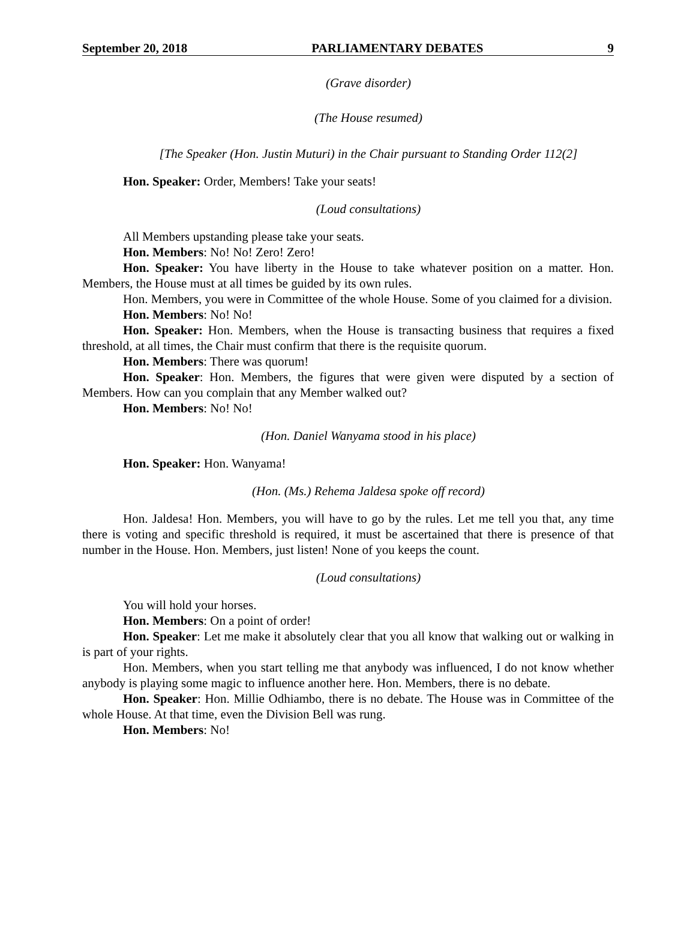September 20, 2018 PARLIAMENTARY DEBATES 9
(Grave disorder)
(The House resumed)
[The Speaker (Hon. Justin Muturi) in the Chair pursuant to Standing Order 112(2]
Hon. Speaker: Order, Members! Take your seats!
(Loud consultations)
All Members upstanding please take your seats.
Hon. Members: No! No! Zero! Zero!
Hon. Speaker: You have liberty in the House to take whatever position on a matter. Hon. Members, the House must at all times be guided by its own rules.
Hon. Members, you were in Committee of the whole House. Some of you claimed for a division.
Hon. Members: No! No!
Hon. Speaker: Hon. Members, when the House is transacting business that requires a fixed threshold, at all times, the Chair must confirm that there is the requisite quorum.
Hon. Members: There was quorum!
Hon. Speaker: Hon. Members, the figures that were given were disputed by a section of Members. How can you complain that any Member walked out?
Hon. Members: No! No!
(Hon. Daniel Wanyama stood in his place)
Hon. Speaker: Hon. Wanyama!
(Hon. (Ms.) Rehema Jaldesa spoke off record)
Hon. Jaldesa! Hon. Members, you will have to go by the rules. Let me tell you that, any time there is voting and specific threshold is required, it must be ascertained that there is presence of that number in the House. Hon. Members, just listen! None of you keeps the count.
(Loud consultations)
You will hold your horses.
Hon. Members: On a point of order!
Hon. Speaker: Let me make it absolutely clear that you all know that walking out or walking in is part of your rights.
Hon. Members, when you start telling me that anybody was influenced, I do not know whether anybody is playing some magic to influence another here. Hon. Members, there is no debate.
Hon. Speaker: Hon. Millie Odhiambo, there is no debate. The House was in Committee of the whole House. At that time, even the Division Bell was rung.
Hon. Members: No!